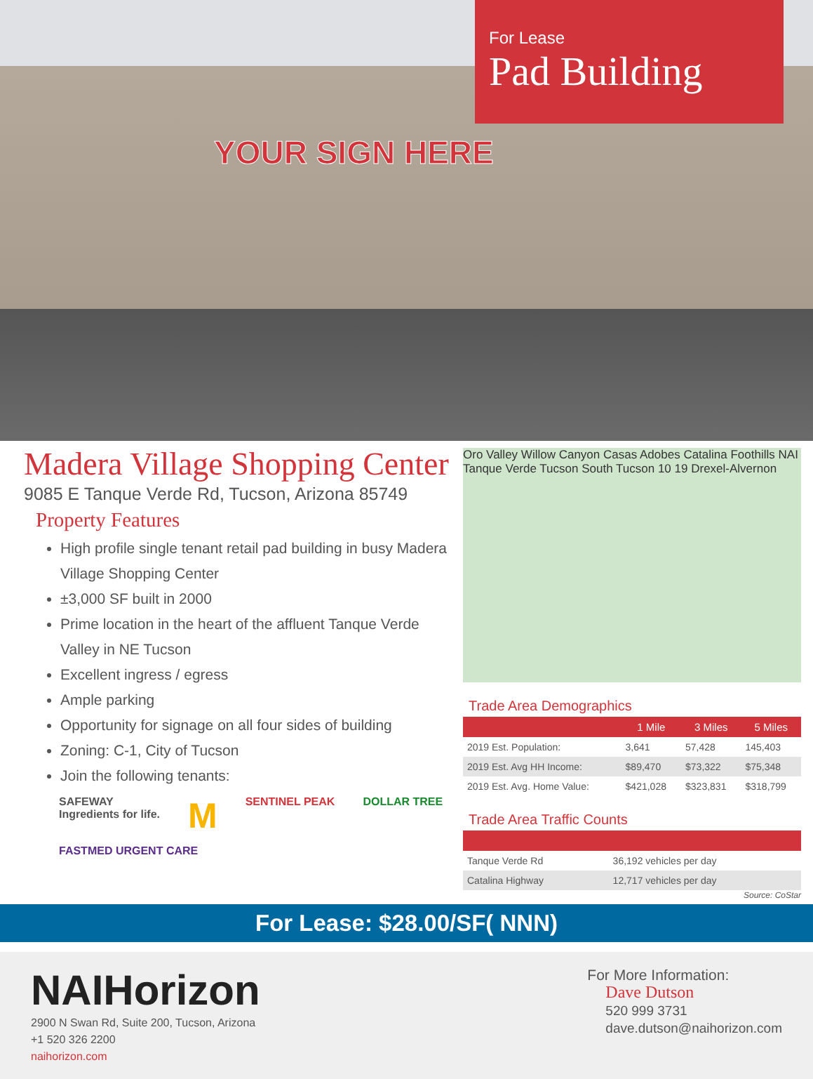For Lease
Pad Building
YOUR SIGN HERE
Madera Village Shopping Center
9085 E Tanque Verde Rd, Tucson, Arizona 85749
Property Features
High profile single tenant retail pad building in busy Madera Village Shopping Center
±3,000 SF built in 2000
Prime location in the heart of the affluent Tanque Verde Valley in NE Tucson
Excellent ingress / egress
Ample parking
Opportunity for signage on all four sides of building
Zoning: C-1, City of Tucson
Join the following tenants:
SAFEWAY
Ingredients for life. M SENTINEL PEAK DOLLAR TREE FASTMED URGENT CARE
Oro Valley Willow Canyon Casas Adobes Catalina Foothills NAI Tanque Verde Tucson South Tucson 10 19 Drexel-Alvernon
Trade Area Demographics
| | 1 Mile | 3 Miles | 5 Miles |
| --- | --- | --- | --- |
| 2019 Est. Population: | 3,641 | 57,428 | 145,403 |
| 2019 Est. Avg HH Income: | $89,470 | $73,322 | $75,348 |
| 2019 Est. Avg. Home Value: | $421,028 | $323,831 | $318,799 |
Trade Area Traffic Counts
| Tanque Verde Rd | 36,192 vehicles per day |
| Catalina Highway | 12,717 vehicles per day |
Source: CoStar
For Lease: $28.00/SF( NNN)
NAIHorizon
2900 N Swan Rd, Suite 200, Tucson, Arizona
+1 520 326 2200
naihorizon.com
For More Information:
Dave Dutson
520 999 3731
dave.dutson@naihorizon.com